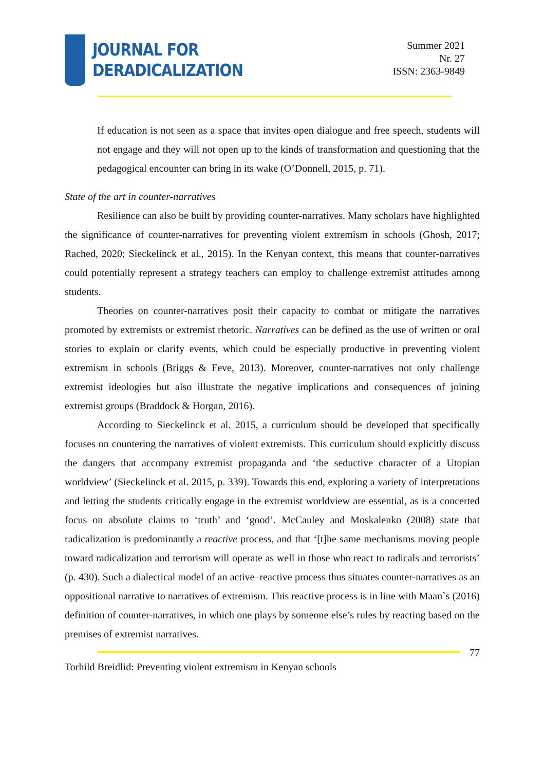JOURNAL FOR
DERADICALIZATION
Summer 2021
Nr. 27
ISSN: 2363-9849
If education is not seen as a space that invites open dialogue and free speech, students will not engage and they will not open up to the kinds of transformation and questioning that the pedagogical encounter can bring in its wake (O’Donnell, 2015, p. 71).
State of the art in counter-narratives
Resilience can also be built by providing counter-narratives. Many scholars have highlighted the significance of counter-narratives for preventing violent extremism in schools (Ghosh, 2017; Rached, 2020; Sieckelinck et al., 2015). In the Kenyan context, this means that counter-narratives could potentially represent a strategy teachers can employ to challenge extremist attitudes among students.
Theories on counter-narratives posit their capacity to combat or mitigate the narratives promoted by extremists or extremist rhetoric. Narratives can be defined as the use of written or oral stories to explain or clarify events, which could be especially productive in preventing violent extremism in schools (Briggs & Feve, 2013). Moreover, counter-narratives not only challenge extremist ideologies but also illustrate the negative implications and consequences of joining extremist groups (Braddock & Horgan, 2016).
According to Sieckelinck et al. 2015, a curriculum should be developed that specifically focuses on countering the narratives of violent extremists. This curriculum should explicitly discuss the dangers that accompany extremist propaganda and ‘the seductive character of a Utopian worldview’ (Sieckelinck et al. 2015, p. 339). Towards this end, exploring a variety of interpretations and letting the students critically engage in the extremist worldview are essential, as is a concerted focus on absolute claims to ‘truth’ and ‘good’. McCauley and Moskalenko (2008) state that radicalization is predominantly a reactive process, and that ‘[t]he same mechanisms moving people toward radicalization and terrorism will operate as well in those who react to radicals and terrorists’ (p. 430). Such a dialectical model of an active–reactive process thus situates counter-narratives as an oppositional narrative to narratives of extremism. This reactive process is in line with Maan`s (2016) definition of counter-narratives, in which one plays by someone else’s rules by reacting based on the premises of extremist narratives.
77
Torhild Breidlid: Preventing violent extremism in Kenyan schools